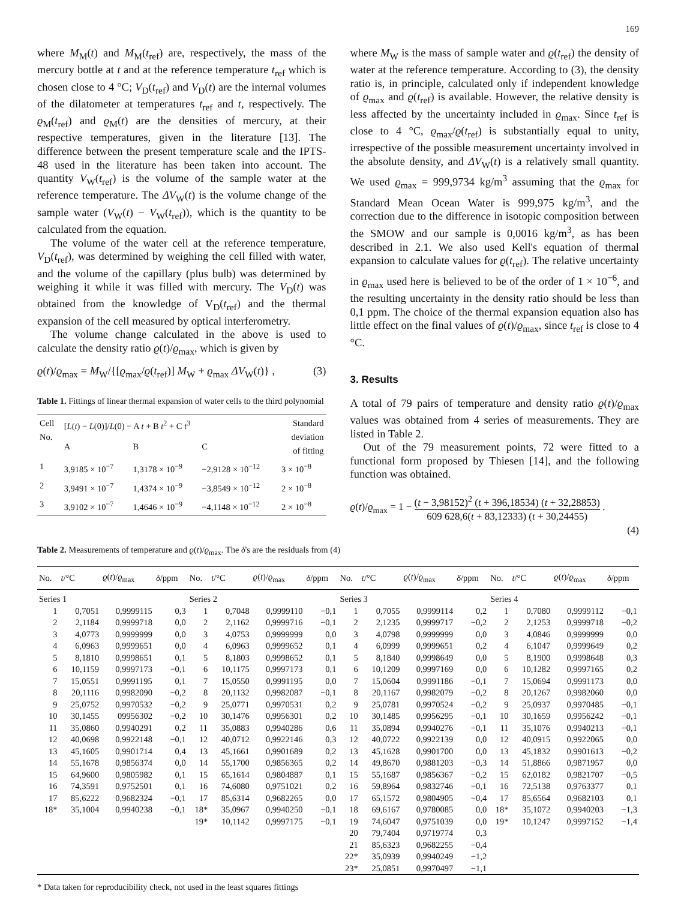169
where M<sub>M</sub>(t) and M<sub>M</sub>(t<sub>ref</sub>) are, respectively, the mass of the mercury bottle at t and at the reference temperature t<sub>ref</sub> which is chosen close to 4 °C; V<sub>D</sub>(t<sub>ref</sub>) and V<sub>D</sub>(t) are the internal volumes of the dilatometer at temperatures t<sub>ref</sub> and t, respectively. The ϱ<sub>M</sub>(t<sub>ref</sub>) and ϱ<sub>M</sub>(t) are the densities of mercury, at their respective temperatures, given in the literature [13]. The difference between the present temperature scale and the IPTS-48 used in the literature has been taken into account. The quantity V<sub>W</sub>(t<sub>ref</sub>) is the volume of the sample water at the reference temperature. The ΔV<sub>W</sub>(t) is the volume change of the sample water (V<sub>W</sub>(t) − V<sub>W</sub>(t<sub>ref</sub>)), which is the quantity to be calculated from the equation.
The volume of the water cell at the reference temperature, V<sub>D</sub>(t<sub>ref</sub>), was determined by weighing the cell filled with water, and the volume of the capillary (plus bulb) was determined by weighing it while it was filled with mercury. The V<sub>D</sub>(t) was obtained from the knowledge of V<sub>D</sub>(t<sub>ref</sub>) and the thermal expansion of the cell measured by optical interferometry.
The volume change calculated in the above is used to calculate the density ratio ϱ(t)/ϱ<sub>max</sub>, which is given by
ϱ(t)/ϱ<sub>max</sub> = M<sub>W</sub>/{[ϱ<sub>max</sub>/ϱ(t<sub>ref</sub>)] M<sub>W</sub> + ϱ<sub>max</sub> ΔV<sub>W</sub>(t)} , (3)
Table 1. Fittings of linear thermal expansion of water cells to the third polynomial
| Cell No. | [ L ( t ) − L (0)]/ L (0) = A t + B t<sup>2</sup> + C t<sup>3</sup> | | | Standard deviation of fitting |
| --- | --- | --- | --- | --- |
| | A | B | C | |
| 1 | 3,9185 × 10<sup>−7</sup> | 1,3178 × 10<sup>−9</sup> | −2,9128 × 10<sup>−12</sup> | 3 × 10<sup>−8</sup> |
| 2 | 3,9491 × 10<sup>−7</sup> | 1,4374 × 10<sup>−9</sup> | −3,8549 × 10<sup>−12</sup> | 2 × 10<sup>−8</sup> |
| 3 | 3,9102 × 10<sup>−7</sup> | 1,4646 × 10<sup>−9</sup> | −4,1148 × 10<sup>−12</sup> | 2 × 10<sup>−8</sup> |
where M<sub>W</sub> is the mass of sample water and ϱ(t<sub>ref</sub>) the density of water at the reference temperature. According to (3), the density ratio is, in principle, calculated only if independent knowledge of ϱ<sub>max</sub> and ϱ(t<sub>ref</sub>) is available. However, the relative density is less affected by the uncertainty included in ϱ<sub>max</sub>. Since t<sub>ref</sub> is close to 4 °C, ϱ<sub>max</sub>/ϱ(t<sub>ref</sub>) is substantially equal to unity, irrespective of the possible measurement uncertainty involved in the absolute density, and ΔV<sub>W</sub>(t) is a relatively small quantity. We used ϱ<sub>max</sub> = 999,9734 kg/m<sup>3</sup> assuming that the ϱ<sub>max</sub> for Standard Mean Ocean Water is 999,975 kg/m<sup>3</sup>, and the correction due to the difference in isotopic composition between the SMOW and our sample is 0,0016 kg/m<sup>3</sup>, as has been described in 2.1. We also used Kell's equation of thermal expansion to calculate values for ϱ(t<sub>ref</sub>). The relative uncertainty in ϱ<sub>max</sub> used here is believed to be of the order of 1 × 10<sup>−6</sup>, and the resulting uncertainty in the density ratio should be less than 0,1 ppm. The choice of the thermal expansion equation also has little effect on the final values of ϱ(t)/ϱ<sub>max</sub>, since t<sub>ref</sub> is close to 4 °C.
3. Results
A total of 79 pairs of temperature and density ratio ϱ(t)/ϱ<sub>max</sub> values was obtained from 4 series of measurements. They are listed in Table 2.
Out of the 79 measurement points, 72 were fitted to a functional form proposed by Thiesen [14], and the following function was obtained.
ϱ(t)/ϱ<sub>max</sub> = 1 − (t − 3,98152)<sup>2</sup> (t + 396,18534) (t + 32,28853) 609 628,6(t + 83,12333) (t + 30,24455) .
(4)
Table 2. Measurements of temperature and ϱ(t)/ϱ<sub>max</sub>. The δ's are the residuals from (4)
| No. | t /°C | ϱ ( t )/ ϱ<sub>max</sub> | δ /ppm | No. | t /°C | ϱ ( t )/ ϱ<sub>max</sub> | δ /ppm | No. | t /°C | ϱ ( t )/ ϱ<sub>max</sub> | δ /ppm | No. | t /°C | ϱ ( t )/ ϱ<sub>max</sub> | δ /ppm |
| --- | --- | --- | --- | --- | --- | --- | --- | --- | --- | --- | --- | --- | --- | --- | --- |
| Series 1 | | | | Series 2 | | | | Series 3 | | | | Series 4 | | | |
| 1 | 0,7051 | 0,9999115 | 0,3 | 1 | 0,7048 | 0,9999110 | −0,1 | 1 | 0,7055 | 0,9999114 | 0,2 | 1 | 0,7080 | 0,9999112 | −0,1 |
| 2 | 2,1184 | 0,9999718 | 0,0 | 2 | 2,1162 | 0,9999716 | −0,1 | 2 | 2,1235 | 0,9999717 | −0,2 | 2 | 2,1253 | 0,9999718 | −0,2 |
| 3 | 4,0773 | 0,9999999 | 0,0 | 3 | 4,0753 | 0,9999999 | 0,0 | 3 | 4,0798 | 0,9999999 | 0,0 | 3 | 4,0846 | 0,9999999 | 0,0 |
| 4 | 6,0963 | 0,9999651 | 0,0 | 4 | 6,0963 | 0,9999652 | 0,1 | 4 | 6,0999 | 0,9999651 | 0,2 | 4 | 6,1047 | 0,9999649 | 0,2 |
| 5 | 8,1810 | 0,9998651 | 0,1 | 5 | 8,1803 | 0,9998652 | 0,1 | 5 | 8,1840 | 0,9998649 | 0,0 | 5 | 8,1900 | 0,9998648 | 0,3 |
| 6 | 10,1159 | 0,9997173 | −0,1 | 6 | 10,1175 | 0,9997173 | 0,1 | 6 | 10,1209 | 0,9997169 | 0,0 | 6 | 10,1282 | 0,9997165 | 0,2 |
| 7 | 15,0551 | 0,9991195 | 0,1 | 7 | 15,0550 | 0,9991195 | 0,0 | 7 | 15,0604 | 0,9991186 | −0,1 | 7 | 15,0694 | 0,9991173 | 0,0 |
| 8 | 20,1116 | 0,9982090 | −0,2 | 8 | 20,1132 | 0,9982087 | −0,1 | 8 | 20,1167 | 0,9982079 | −0,2 | 8 | 20,1267 | 0,9982060 | 0,0 |
| 9 | 25,0752 | 0,9970532 | −0,2 | 9 | 25,0771 | 0,9970531 | 0,2 | 9 | 25,0781 | 0,9970524 | −0,2 | 9 | 25,0937 | 0,9970485 | −0,1 |
| 10 | 30,1455 | 09956302 | −0,2 | 10 | 30,1476 | 0,9956301 | 0,2 | 10 | 30,1485 | 0,9956295 | −0,1 | 10 | 30,1659 | 0,9956242 | −0,1 |
| 11 | 35,0860 | 0,9940291 | 0,2 | 11 | 35,0883 | 0,9940286 | 0,6 | 11 | 35,0894 | 0,9940276 | −0,1 | 11 | 35,1076 | 0,9940213 | −0,1 |
| 12 | 40,0698 | 0,9922148 | −0,1 | 12 | 40,0712 | 0,9922146 | 0,3 | 12 | 40,0722 | 0,9922139 | 0,0 | 12 | 40,0915 | 0,9922065 | 0,0 |
| 13 | 45,1605 | 0,9901714 | 0,4 | 13 | 45,1661 | 0,9901689 | 0,2 | 13 | 45,1628 | 0,9901700 | 0,0 | 13 | 45,1832 | 0,9901613 | −0,2 |
| 14 | 55,1678 | 0,9856374 | 0,0 | 14 | 55,1700 | 0,9856365 | 0,2 | 14 | 49,8670 | 0,9881203 | −0,3 | 14 | 51,8866 | 0,9871957 | 0,0 |
| 15 | 64,9600 | 0,9805982 | 0,1 | 15 | 65,1614 | 0,9804887 | 0,1 | 15 | 55,1687 | 0,9856367 | −0,2 | 15 | 62,0182 | 0,9821707 | −0,5 |
| 16 | 74,3591 | 0,9752501 | 0,1 | 16 | 74,6080 | 0,9751021 | 0,2 | 16 | 59,8964 | 0,9832746 | −0,1 | 16 | 72,5138 | 0,9763377 | 0,1 |
| 17 | 85,6222 | 0,9682324 | −0,1 | 17 | 85,6314 | 0,9682265 | 0,0 | 17 | 65,1572 | 0,9804905 | −0,4 | 17 | 85,6564 | 0,9682103 | 0,1 |
| 18* | 35,1004 | 0,9940238 | −0,1 | 18* | 35,0967 | 0,9940250 | −0,1 | 18 | 69,6167 | 0,9780085 | 0,0 | 18* | 35,1072 | 0,9940203 | −1,3 |
| | | | | 19* | 10,1142 | 0,9997175 | −0,1 | 19 | 74,6047 | 0,9751039 | 0,0 | 19* | 10,1247 | 0,9997152 | −1,4 |
| | | | | | | | | 20 | 79,7404 | 0,9719774 | 0,3 | | | | |
| | | | | | | | | 21 | 85,6323 | 0,9682255 | −0,4 | | | | |
| | | | | | | | | 22* | 35,0939 | 0,9940249 | −1,2 | | | | |
| | | | | | | | | 23* | 25,0851 | 0,9970497 | −1,1 | | | | |
* Data taken for reproducibility check, not used in the least squares fittings